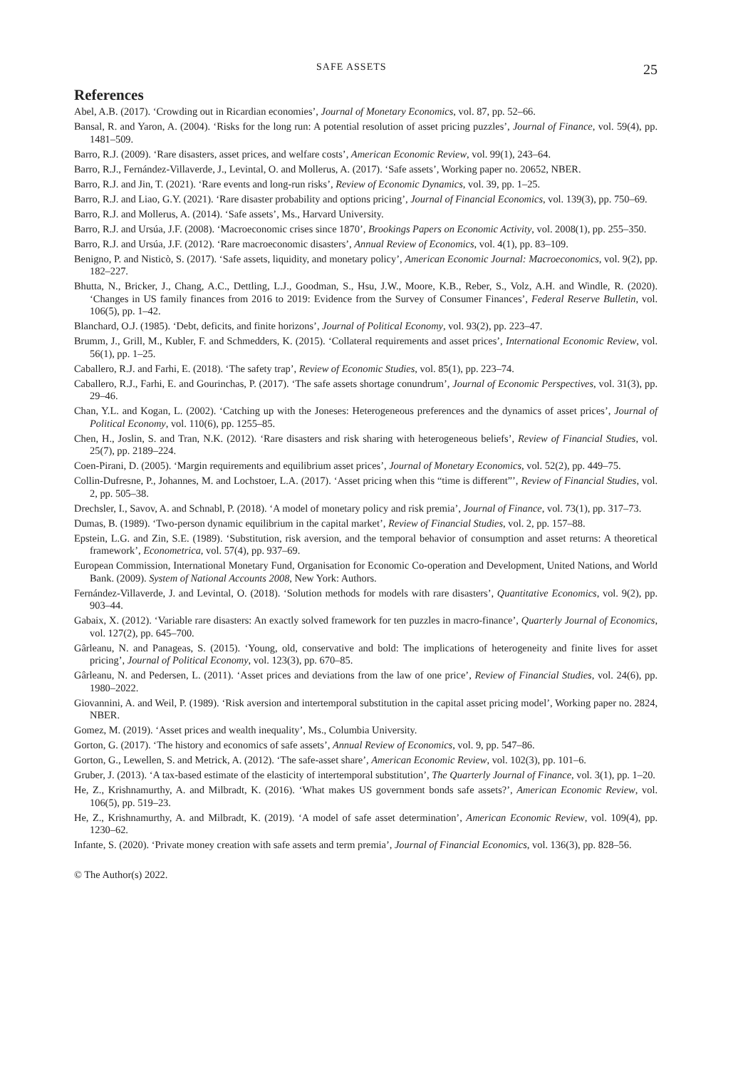SAFE ASSETS 25
References
Abel, A.B. (2017). ‘Crowding out in Ricardian economies’, Journal of Monetary Economics, vol. 87, pp. 52–66.
Bansal, R. and Yaron, A. (2004). ‘Risks for the long run: A potential resolution of asset pricing puzzles’, Journal of Finance, vol. 59(4), pp. 1481–509.
Barro, R.J. (2009). ‘Rare disasters, asset prices, and welfare costs’, American Economic Review, vol. 99(1), 243–64.
Barro, R.J., Fernández-Villaverde, J., Levintal, O. and Mollerus, A. (2017). ‘Safe assets’, Working paper no. 20652, NBER.
Barro, R.J. and Jin, T. (2021). ‘Rare events and long-run risks’, Review of Economic Dynamics, vol. 39, pp. 1–25.
Barro, R.J. and Liao, G.Y. (2021). ‘Rare disaster probability and options pricing’, Journal of Financial Economics, vol. 139(3), pp. 750–69.
Barro, R.J. and Mollerus, A. (2014). ‘Safe assets’, Ms., Harvard University.
Barro, R.J. and Ursúa, J.F. (2008). ‘Macroeconomic crises since 1870’, Brookings Papers on Economic Activity, vol. 2008(1), pp. 255–350.
Barro, R.J. and Ursúa, J.F. (2012). ‘Rare macroeconomic disasters’, Annual Review of Economics, vol. 4(1), pp. 83–109.
Benigno, P. and Nisticò, S. (2017). ‘Safe assets, liquidity, and monetary policy’, American Economic Journal: Macroeconomics, vol. 9(2), pp. 182–227.
Bhutta, N., Bricker, J., Chang, A.C., Dettling, L.J., Goodman, S., Hsu, J.W., Moore, K.B., Reber, S., Volz, A.H. and Windle, R. (2020). ‘Changes in US family finances from 2016 to 2019: Evidence from the Survey of Consumer Finances’, Federal Reserve Bulletin, vol. 106(5), pp. 1–42.
Blanchard, O.J. (1985). ‘Debt, deficits, and finite horizons’, Journal of Political Economy, vol. 93(2), pp. 223–47.
Brumm, J., Grill, M., Kubler, F. and Schmedders, K. (2015). ‘Collateral requirements and asset prices’, International Economic Review, vol. 56(1), pp. 1–25.
Caballero, R.J. and Farhi, E. (2018). ‘The safety trap’, Review of Economic Studies, vol. 85(1), pp. 223–74.
Caballero, R.J., Farhi, E. and Gourinchas, P. (2017). ‘The safe assets shortage conundrum’, Journal of Economic Perspectives, vol. 31(3), pp. 29–46.
Chan, Y.L. and Kogan, L. (2002). ‘Catching up with the Joneses: Heterogeneous preferences and the dynamics of asset prices’, Journal of Political Economy, vol. 110(6), pp. 1255–85.
Chen, H., Joslin, S. and Tran, N.K. (2012). ‘Rare disasters and risk sharing with heterogeneous beliefs’, Review of Financial Studies, vol. 25(7), pp. 2189–224.
Coen-Pirani, D. (2005). ‘Margin requirements and equilibrium asset prices’, Journal of Monetary Economics, vol. 52(2), pp. 449–75.
Collin-Dufresne, P., Johannes, M. and Lochstoer, L.A. (2017). ‘Asset pricing when this “time is different”’, Review of Financial Studies, vol. 2, pp. 505–38.
Drechsler, I., Savov, A. and Schnabl, P. (2018). ‘A model of monetary policy and risk premia’, Journal of Finance, vol. 73(1), pp. 317–73.
Dumas, B. (1989). ‘Two-person dynamic equilibrium in the capital market’, Review of Financial Studies, vol. 2, pp. 157–88.
Epstein, L.G. and Zin, S.E. (1989). ‘Substitution, risk aversion, and the temporal behavior of consumption and asset returns: A theoretical framework’, Econometrica, vol. 57(4), pp. 937–69.
European Commission, International Monetary Fund, Organisation for Economic Co-operation and Development, United Nations, and World Bank. (2009). System of National Accounts 2008, New York: Authors.
Fernández-Villaverde, J. and Levintal, O. (2018). ‘Solution methods for models with rare disasters’, Quantitative Economics, vol. 9(2), pp. 903–44.
Gabaix, X. (2012). ‘Variable rare disasters: An exactly solved framework for ten puzzles in macro-finance’, Quarterly Journal of Economics, vol. 127(2), pp. 645–700.
Gârleanu, N. and Panageas, S. (2015). ‘Young, old, conservative and bold: The implications of heterogeneity and finite lives for asset pricing’, Journal of Political Economy, vol. 123(3), pp. 670–85.
Gârleanu, N. and Pedersen, L. (2011). ‘Asset prices and deviations from the law of one price’, Review of Financial Studies, vol. 24(6), pp. 1980–2022.
Giovannini, A. and Weil, P. (1989). ‘Risk aversion and intertemporal substitution in the capital asset pricing model’, Working paper no. 2824, NBER.
Gomez, M. (2019). ‘Asset prices and wealth inequality’, Ms., Columbia University.
Gorton, G. (2017). ‘The history and economics of safe assets’, Annual Review of Economics, vol. 9, pp. 547–86.
Gorton, G., Lewellen, S. and Metrick, A. (2012). ‘The safe-asset share’, American Economic Review, vol. 102(3), pp. 101–6.
Gruber, J. (2013). ‘A tax-based estimate of the elasticity of intertemporal substitution’, The Quarterly Journal of Finance, vol. 3(1), pp. 1–20.
He, Z., Krishnamurthy, A. and Milbradt, K. (2016). ‘What makes US government bonds safe assets?’, American Economic Review, vol. 106(5), pp. 519–23.
He, Z., Krishnamurthy, A. and Milbradt, K. (2019). ‘A model of safe asset determination’, American Economic Review, vol. 109(4), pp. 1230–62.
Infante, S. (2020). ‘Private money creation with safe assets and term premia’, Journal of Financial Economics, vol. 136(3), pp. 828–56.
© The Author(s) 2022.